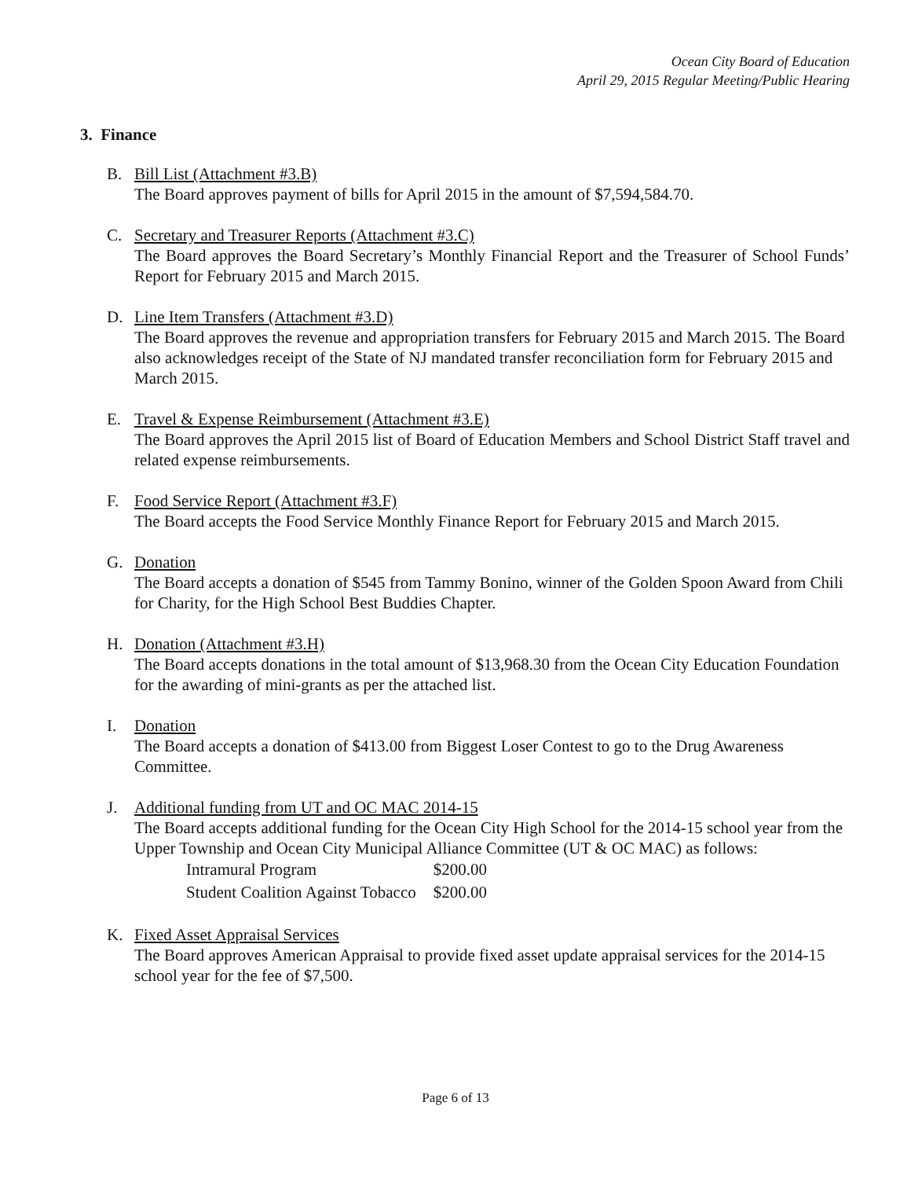Ocean City Board of Education
April 29, 2015 Regular Meeting/Public Hearing
3. Finance
B. Bill List (Attachment #3.B)
The Board approves payment of bills for April 2015 in the amount of $7,594,584.70.
C. Secretary and Treasurer Reports (Attachment #3.C)
The Board approves the Board Secretary’s Monthly Financial Report and the Treasurer of School Funds’ Report for February 2015 and March 2015.
D. Line Item Transfers (Attachment #3.D)
The Board approves the revenue and appropriation transfers for February 2015 and March 2015. The Board also acknowledges receipt of the State of NJ mandated transfer reconciliation form for February 2015 and March 2015.
E. Travel & Expense Reimbursement (Attachment #3.E)
The Board approves the April 2015 list of Board of Education Members and School District Staff travel and related expense reimbursements.
F. Food Service Report (Attachment #3.F)
The Board accepts the Food Service Monthly Finance Report for February 2015 and March 2015.
G. Donation
The Board accepts a donation of $545 from Tammy Bonino, winner of the Golden Spoon Award from Chili for Charity, for the High School Best Buddies Chapter.
H. Donation (Attachment #3.H)
The Board accepts donations in the total amount of $13,968.30 from the Ocean City Education Foundation for the awarding of mini-grants as per the attached list.
I. Donation
The Board accepts a donation of $413.00 from Biggest Loser Contest to go to the Drug Awareness Committee.
J. Additional funding from UT and OC MAC 2014-15
The Board accepts additional funding for the Ocean City High School for the 2014-15 school year from the Upper Township and Ocean City Municipal Alliance Committee (UT & OC MAC) as follows:
| Intramural Program | $200.00 |
| Student Coalition Against Tobacco | $200.00 |
K. Fixed Asset Appraisal Services
The Board approves American Appraisal to provide fixed asset update appraisal services for the 2014-15 school year for the fee of $7,500.
Page 6 of 13